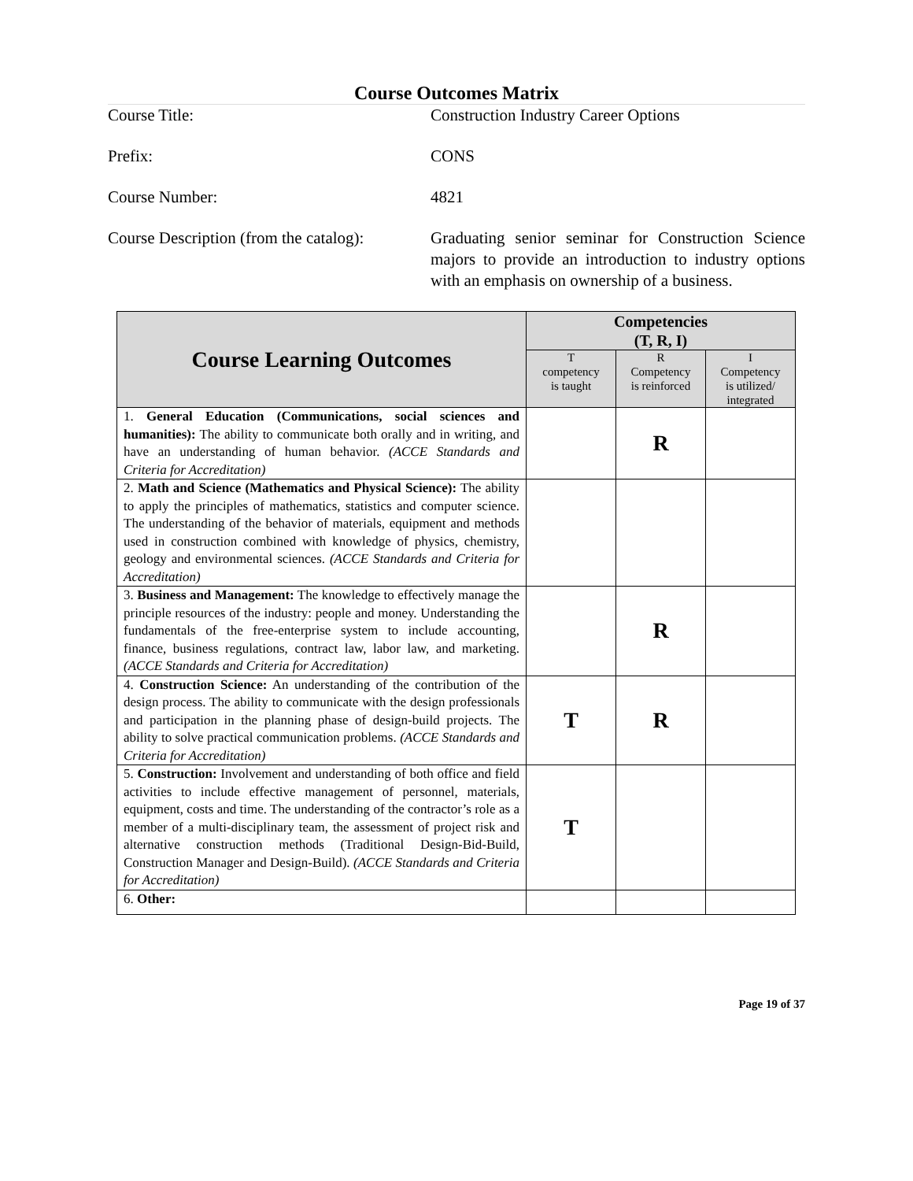Course Outcomes Matrix
Course Title:
Construction Industry Career Options
Prefix:
CONS
Course Number:
4821
Course Description (from the catalog):
Graduating senior seminar for Construction Science majors to provide an introduction to industry options with an emphasis on ownership of a business.
| Course Learning Outcomes | Competencies (T, R, I) | | |
| --- | --- | --- | --- |
| | T competency is taught | R Competency is reinforced | I Competency is utilized/ integrated |
| 1. General Education (Communications, social sciences and humanities): The ability to communicate both orally and in writing, and have an understanding of human behavior. (ACCE Standards and Criteria for Accreditation) | | R | |
| 2. Math and Science (Mathematics and Physical Science): The ability to apply the principles of mathematics, statistics and computer science. The understanding of the behavior of materials, equipment and methods used in construction combined with knowledge of physics, chemistry, geology and environmental sciences. (ACCE Standards and Criteria for Accreditation) | | | |
| 3. Business and Management: The knowledge to effectively manage the principle resources of the industry: people and money. Understanding the fundamentals of the free-enterprise system to include accounting, finance, business regulations, contract law, labor law, and marketing. (ACCE Standards and Criteria for Accreditation) | | R | |
| 4. Construction Science: An understanding of the contribution of the design process. The ability to communicate with the design professionals and participation in the planning phase of design-build projects. The ability to solve practical communication problems. (ACCE Standards and Criteria for Accreditation) | T | R | |
| 5. Construction: Involvement and understanding of both office and field activities to include effective management of personnel, materials, equipment, costs and time. The understanding of the contractor’s role as a member of a multi-disciplinary team, the assessment of project risk and alternative construction methods (Traditional Design-Bid-Build, Construction Manager and Design-Build). (ACCE Standards and Criteria for Accreditation) | T | | |
| 6. Other: | | | |
Page 19 of 37